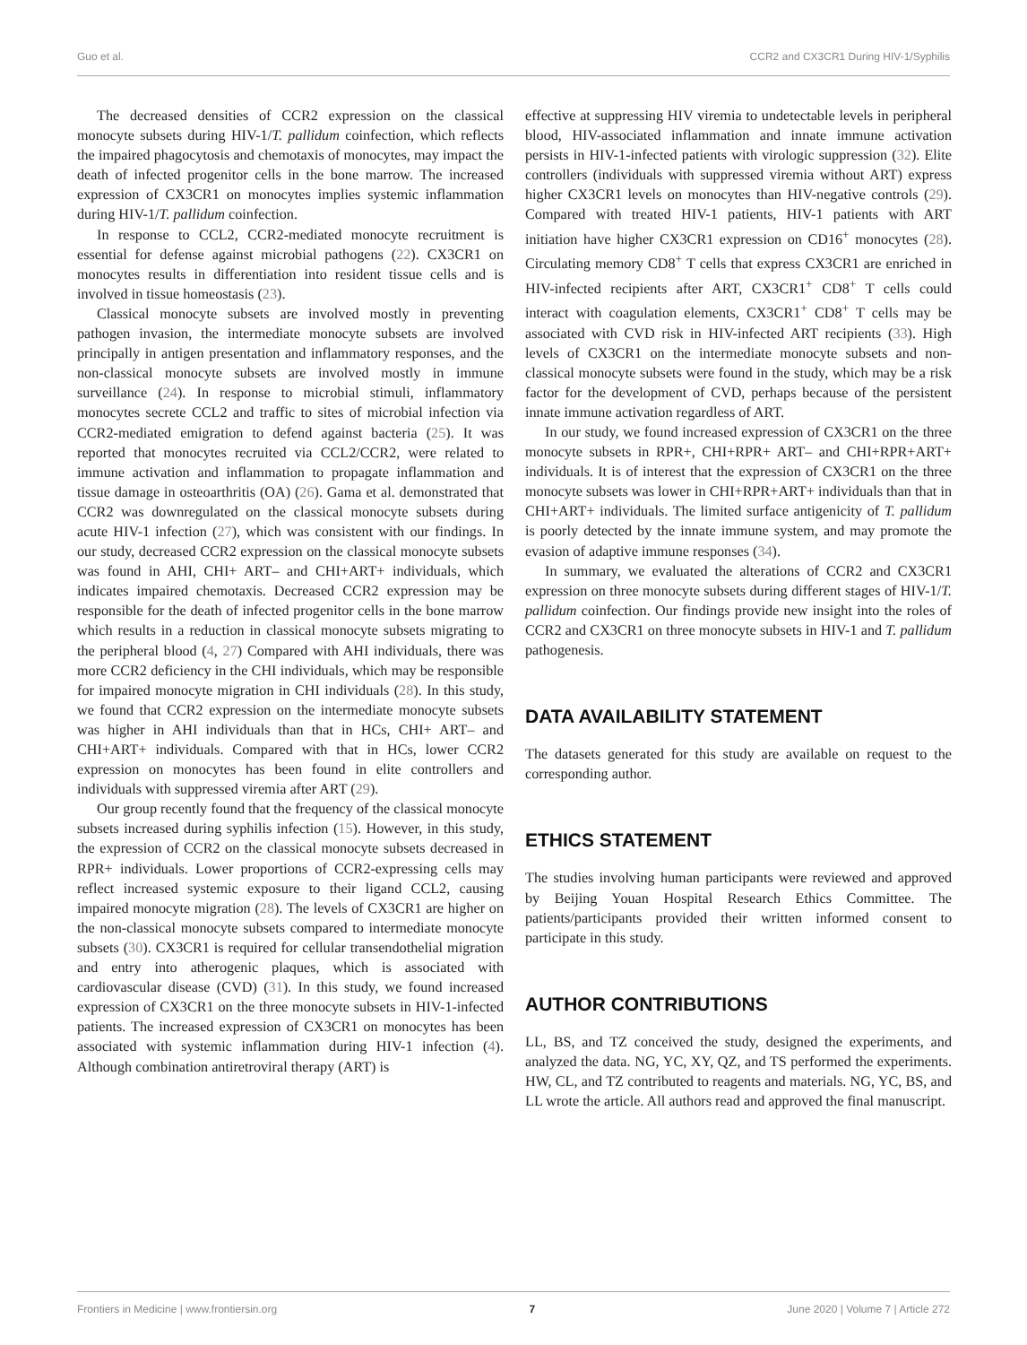Guo et al. CCR2 and CX3CR1 During HIV-1/Syphilis
The decreased densities of CCR2 expression on the classical monocyte subsets during HIV-1/T. pallidum coinfection, which reflects the impaired phagocytosis and chemotaxis of monocytes, may impact the death of infected progenitor cells in the bone marrow. The increased expression of CX3CR1 on monocytes implies systemic inflammation during HIV-1/T. pallidum coinfection.
In response to CCL2, CCR2-mediated monocyte recruitment is essential for defense against microbial pathogens (22). CX3CR1 on monocytes results in differentiation into resident tissue cells and is involved in tissue homeostasis (23).
Classical monocyte subsets are involved mostly in preventing pathogen invasion, the intermediate monocyte subsets are involved principally in antigen presentation and inflammatory responses, and the non-classical monocyte subsets are involved mostly in immune surveillance (24). In response to microbial stimuli, inflammatory monocytes secrete CCL2 and traffic to sites of microbial infection via CCR2-mediated emigration to defend against bacteria (25). It was reported that monocytes recruited via CCL2/CCR2, were related to immune activation and inflammation to propagate inflammation and tissue damage in osteoarthritis (OA) (26). Gama et al. demonstrated that CCR2 was downregulated on the classical monocyte subsets during acute HIV-1 infection (27), which was consistent with our findings. In our study, decreased CCR2 expression on the classical monocyte subsets was found in AHI, CHI+ ART– and CHI+ART+ individuals, which indicates impaired chemotaxis. Decreased CCR2 expression may be responsible for the death of infected progenitor cells in the bone marrow which results in a reduction in classical monocyte subsets migrating to the peripheral blood (4, 27) Compared with AHI individuals, there was more CCR2 deficiency in the CHI individuals, which may be responsible for impaired monocyte migration in CHI individuals (28). In this study, we found that CCR2 expression on the intermediate monocyte subsets was higher in AHI individuals than that in HCs, CHI+ ART– and CHI+ART+ individuals. Compared with that in HCs, lower CCR2 expression on monocytes has been found in elite controllers and individuals with suppressed viremia after ART (29).
Our group recently found that the frequency of the classical monocyte subsets increased during syphilis infection (15). However, in this study, the expression of CCR2 on the classical monocyte subsets decreased in RPR+ individuals. Lower proportions of CCR2-expressing cells may reflect increased systemic exposure to their ligand CCL2, causing impaired monocyte migration (28). The levels of CX3CR1 are higher on the non-classical monocyte subsets compared to intermediate monocyte subsets (30). CX3CR1 is required for cellular transendothelial migration and entry into atherogenic plaques, which is associated with cardiovascular disease (CVD) (31). In this study, we found increased expression of CX3CR1 on the three monocyte subsets in HIV-1-infected patients. The increased expression of CX3CR1 on monocytes has been associated with systemic inflammation during HIV-1 infection (4). Although combination antiretroviral therapy (ART) is
effective at suppressing HIV viremia to undetectable levels in peripheral blood, HIV-associated inflammation and innate immune activation persists in HIV-1-infected patients with virologic suppression (32). Elite controllers (individuals with suppressed viremia without ART) express higher CX3CR1 levels on monocytes than HIV-negative controls (29). Compared with treated HIV-1 patients, HIV-1 patients with ART initiation have higher CX3CR1 expression on CD16<sup>+</sup> monocytes (28). Circulating memory CD8<sup>+</sup> T cells that express CX3CR1 are enriched in HIV-infected recipients after ART, CX3CR1<sup>+</sup> CD8<sup>+</sup> T cells could interact with coagulation elements, CX3CR1<sup>+</sup> CD8<sup>+</sup> T cells may be associated with CVD risk in HIV-infected ART recipients (33). High levels of CX3CR1 on the intermediate monocyte subsets and non-classical monocyte subsets were found in the study, which may be a risk factor for the development of CVD, perhaps because of the persistent innate immune activation regardless of ART.
In our study, we found increased expression of CX3CR1 on the three monocyte subsets in RPR+, CHI+RPR+ ART– and CHI+RPR+ART+ individuals. It is of interest that the expression of CX3CR1 on the three monocyte subsets was lower in CHI+RPR+ART+ individuals than that in CHI+ART+ individuals. The limited surface antigenicity of T. pallidum is poorly detected by the innate immune system, and may promote the evasion of adaptive immune responses (34).
In summary, we evaluated the alterations of CCR2 and CX3CR1 expression on three monocyte subsets during different stages of HIV-1/T. pallidum coinfection. Our findings provide new insight into the roles of CCR2 and CX3CR1 on three monocyte subsets in HIV-1 and T. pallidum pathogenesis.
DATA AVAILABILITY STATEMENT
The datasets generated for this study are available on request to the corresponding author.
ETHICS STATEMENT
The studies involving human participants were reviewed and approved by Beijing Youan Hospital Research Ethics Committee. The patients/participants provided their written informed consent to participate in this study.
AUTHOR CONTRIBUTIONS
LL, BS, and TZ conceived the study, designed the experiments, and analyzed the data. NG, YC, XY, QZ, and TS performed the experiments. HW, CL, and TZ contributed to reagents and materials. NG, YC, BS, and LL wrote the article. All authors read and approved the final manuscript.
Frontiers in Medicine | www.frontiersin.org 7 June 2020 | Volume 7 | Article 272